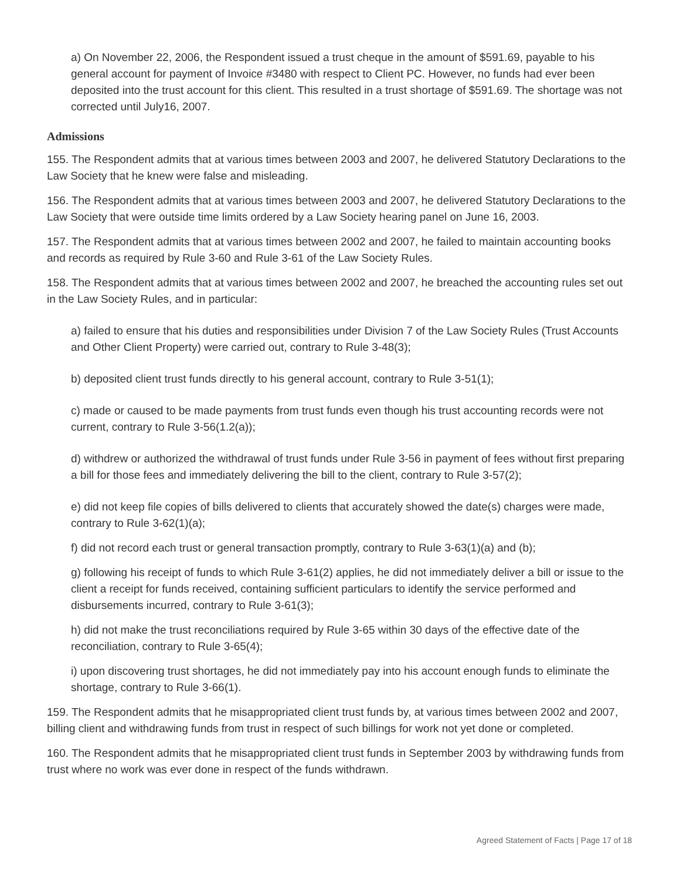a) On November 22, 2006, the Respondent issued a trust cheque in the amount of $591.69, payable to his general account for payment of Invoice #3480 with respect to Client PC. However, no funds had ever been deposited into the trust account for this client. This resulted in a trust shortage of $591.69. The shortage was not corrected until July16, 2007.
Admissions
155. The Respondent admits that at various times between 2003 and 2007, he delivered Statutory Declarations to the Law Society that he knew were false and misleading.
156. The Respondent admits that at various times between 2003 and 2007, he delivered Statutory Declarations to the Law Society that were outside time limits ordered by a Law Society hearing panel on June 16, 2003.
157. The Respondent admits that at various times between 2002 and 2007, he failed to maintain accounting books and records as required by Rule 3-60 and Rule 3-61 of the Law Society Rules.
158. The Respondent admits that at various times between 2002 and 2007, he breached the accounting rules set out in the Law Society Rules, and in particular:
a) failed to ensure that his duties and responsibilities under Division 7 of the Law Society Rules (Trust Accounts and Other Client Property) were carried out, contrary to Rule 3-48(3);
b) deposited client trust funds directly to his general account, contrary to Rule 3-51(1);
c) made or caused to be made payments from trust funds even though his trust accounting records were not current, contrary to Rule 3-56(1.2(a));
d) withdrew or authorized the withdrawal of trust funds under Rule 3-56 in payment of fees without first preparing a bill for those fees and immediately delivering the bill to the client, contrary to Rule 3-57(2);
e) did not keep file copies of bills delivered to clients that accurately showed the date(s) charges were made, contrary to Rule 3-62(1)(a);
f) did not record each trust or general transaction promptly, contrary to Rule 3-63(1)(a) and (b);
g) following his receipt of funds to which Rule 3-61(2) applies, he did not immediately deliver a bill or issue to the client a receipt for funds received, containing sufficient particulars to identify the service performed and disbursements incurred, contrary to Rule 3-61(3);
h) did not make the trust reconciliations required by Rule 3-65 within 30 days of the effective date of the reconciliation, contrary to Rule 3-65(4);
i) upon discovering trust shortages, he did not immediately pay into his account enough funds to eliminate the shortage, contrary to Rule 3-66(1).
159. The Respondent admits that he misappropriated client trust funds by, at various times between 2002 and 2007, billing client and withdrawing funds from trust in respect of such billings for work not yet done or completed.
160. The Respondent admits that he misappropriated client trust funds in September 2003 by withdrawing funds from trust where no work was ever done in respect of the funds withdrawn.
Agreed Statement of Facts | Page 17 of 18